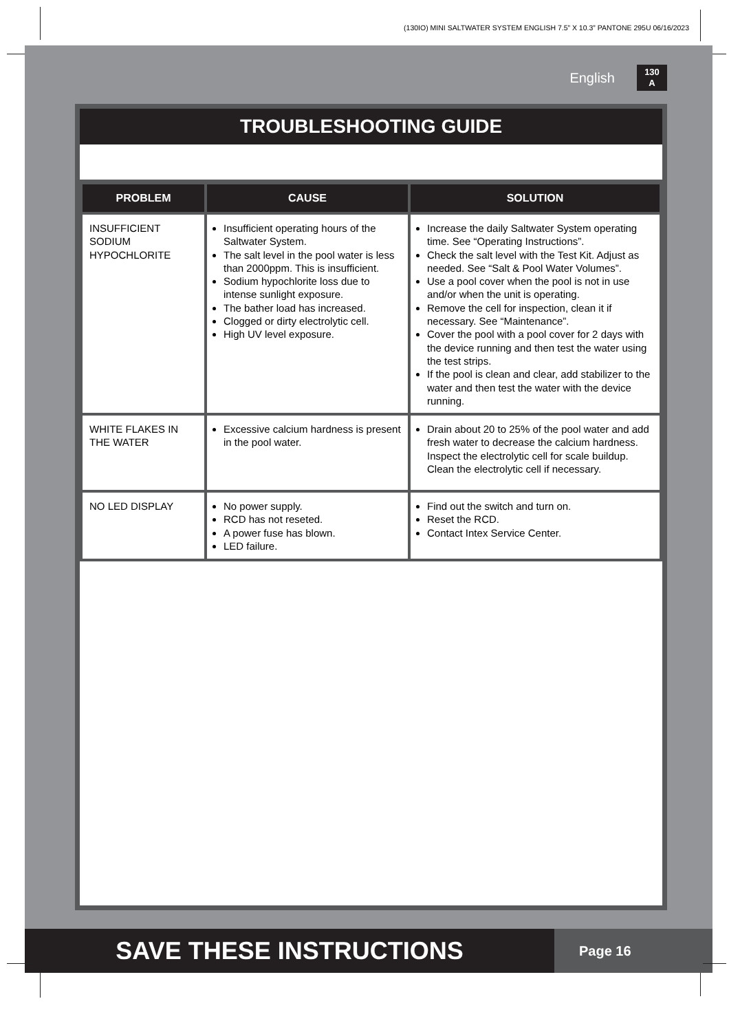(130IO) MINI SALTWATER SYSTEM ENGLISH 7.5” X 10.3” PANTONE 295U 06/16/2023
English 130
A
TROUBLESHOOTING GUIDE
| PROBLEM | CAUSE | SOLUTION |
| --- | --- | --- |
| INSUFFICIENT SODIUM HYPOCHLORITE | Insufficient operating hours of the Saltwater System. The salt level in the pool water is less than 2000ppm. This is insufficient. Sodium hypochlorite loss due to intense sunlight exposure. The bather load has increased. Clogged or dirty electrolytic cell. High UV level exposure. | Increase the daily Saltwater System operating time. See “Operating Instructions”. Check the salt level with the Test Kit. Adjust as needed. See “Salt & Pool Water Volumes”. Use a pool cover when the pool is not in use and/or when the unit is operating. Remove the cell for inspection, clean it if necessary. See “Maintenance”. Cover the pool with a pool cover for 2 days with the device running and then test the water using the test strips. If the pool is clean and clear, add stabilizer to the water and then test the water with the device running. |
| WHITE FLAKES IN THE WATER | Excessive calcium hardness is present in the pool water. | Drain about 20 to 25% of the pool water and add fresh water to decrease the calcium hardness. Inspect the electrolytic cell for scale buildup. Clean the electrolytic cell if necessary. |
| NO LED DISPLAY | No power supply. RCD has not reseted. A power fuse has blown. LED failure. | Find out the switch and turn on. Reset the RCD. Contact Intex Service Center. |
SAVE THESE INSTRUCTIONS
Page 16